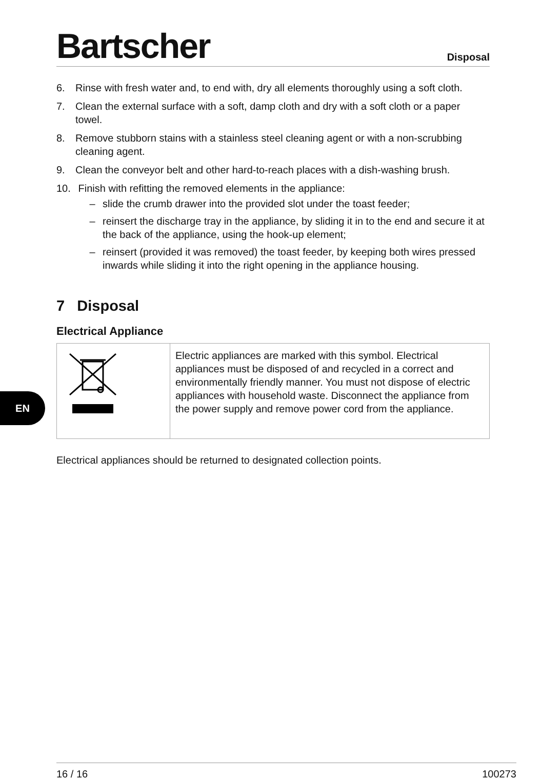Bartscher
Disposal
6. Rinse with fresh water and, to end with, dry all elements thoroughly using a soft cloth.
7. Clean the external surface with a soft, damp cloth and dry with a soft cloth or a paper towel.
8. Remove stubborn stains with a stainless steel cleaning agent or with a non-scrubbing cleaning agent.
9. Clean the conveyor belt and other hard-to-reach places with a dish-washing brush.
10. Finish with refitting the removed elements in the appliance:
– slide the crumb drawer into the provided slot under the toast feeder;
– reinsert the discharge tray in the appliance, by sliding it in to the end and secure it at the back of the appliance, using the hook-up element;
– reinsert (provided it was removed) the toast feeder, by keeping both wires pressed inwards while sliding it into the right opening in the appliance housing.
7 Disposal
Electrical Appliance
| | Electric appliances are marked with this symbol. Electrical appliances must be disposed of and recycled in a correct and environmentally friendly manner. You must not dispose of electric appliances with household waste. Disconnect the appliance from the power supply and remove power cord from the appliance. |
Electrical appliances should be returned to designated collection points.
EN
16 / 16 100273